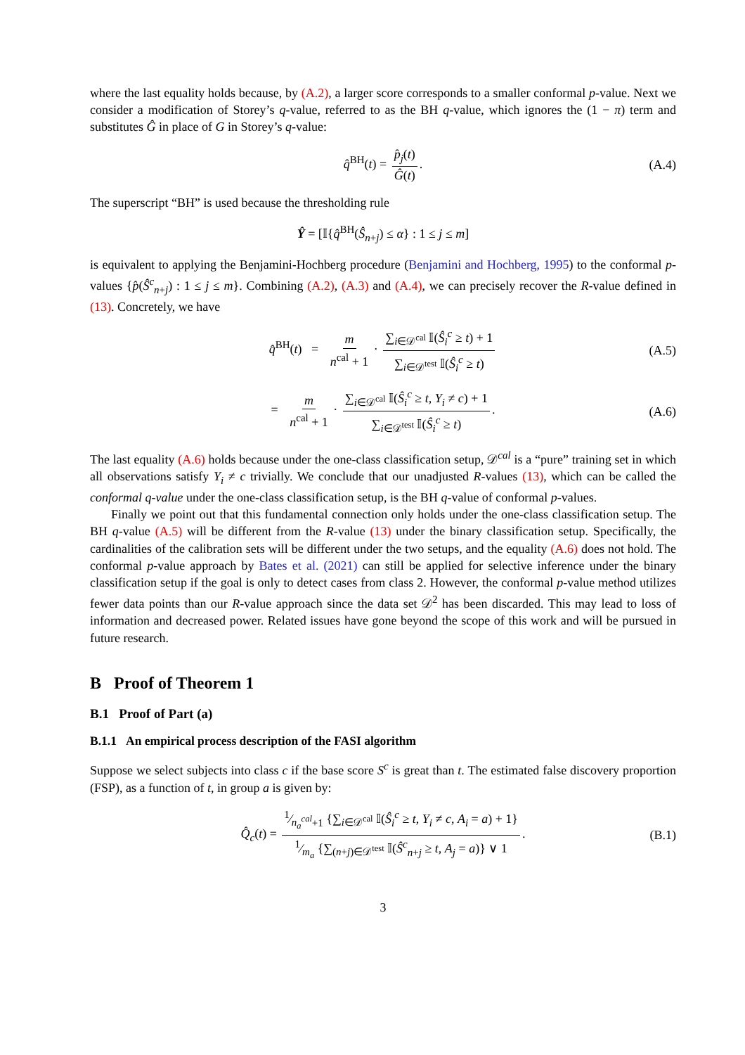where the last equality holds because, by (A.2), a larger score corresponds to a smaller conformal p-value. Next we consider a modification of Storey’s q-value, referred to as the BH q-value, which ignores the (1 − π) term and substitutes Ĝ in place of G in Storey’s q-value:
q̂<sup>BH</sup>(t) = p̂<sub>j</sub>(t) Ĝ(t). (A.4)
The superscript “BH” is used because the thresholding rule
Ŷ = [𝕀{q̂<sup>BH</sup>(Ŝ<sub>n+j</sub>) ≤ α} : 1 ≤ j ≤ m]
is equivalent to applying the Benjamini-Hochberg procedure (Benjamini and Hochberg, 1995) to the conformal p-values {p̂(Ŝ<sup>c</sup><sub>n+j</sub>) : 1 ≤ j ≤ m}. Combining (A.2), (A.3) and (A.4), we can precisely recover the R-value defined in (13). Concretely, we have
q̂<sup>BH</sup>(t) = m n<sup>cal</sup> + 1 · ∑<sub>i∈𝒟<sup>cal</sup></sub> 𝕀(Ŝ<sub>i</sub><sup>c</sup> ≥ t) + 1 ∑<sub>i∈𝒟<sup>test</sup></sub> 𝕀(Ŝ<sub>i</sub><sup>c</sup> ≥ t) (A.5)
= m n<sup>cal</sup> + 1 · ∑<sub>i∈𝒟<sup>cal</sup></sub> 𝕀(Ŝ<sub>i</sub><sup>c</sup> ≥ t, Y<sub>i</sub> ≠ c) + 1 ∑<sub>i∈𝒟<sup>test</sup></sub> 𝕀(Ŝ<sub>i</sub><sup>c</sup> ≥ t). (A.6)
The last equality (A.6) holds because under the one-class classification setup, 𝒟<sup>cal</sup> is a “pure” training set in which all observations satisfy Y<sub>i</sub> ≠ c trivially. We conclude that our unadjusted R-values (13), which can be called the conformal q-value under the one-class classification setup, is the BH q-value of conformal p-values.
Finally we point out that this fundamental connection only holds under the one-class classification setup. The BH q-value (A.5) will be different from the R-value (13) under the binary classification setup. Specifically, the cardinalities of the calibration sets will be different under the two setups, and the equality (A.6) does not hold. The conformal p-value approach by Bates et al. (2021) can still be applied for selective inference under the binary classification setup if the goal is only to detect cases from class 2. However, the conformal p-value method utilizes fewer data points than our R-value approach since the data set 𝒟<sup>2</sup> has been discarded. This may lead to loss of information and decreased power. Related issues have gone beyond the scope of this work and will be pursued in future research.
B Proof of Theorem 1
B.1 Proof of Part (a)
B.1.1 An empirical process description of the FASI algorithm
Suppose we select subjects into class c if the base score S<sup>c</sup> is great than t. The estimated false discovery proportion (FSP), as a function of t, in group a is given by:
Q̂<sub>c</sub>(t) = 1⁄n<sub>a</sub><sup>cal</sup>+1 {∑<sub>i∈𝒟<sup>cal</sup></sub> 𝕀(Ŝ<sub>i</sub><sup>c</sup> ≥ t, Y<sub>i</sub> ≠ c, A<sub>i</sub> = a) + 1}1⁄m<sub>a</sub> {∑<sub>(n+j)∈𝒟<sup>test</sup></sub> 𝕀(Ŝ<sup>c</sup><sub>n+j</sub> ≥ t, A<sub>j</sub> = a)} ∨ 1. (B.1)
3